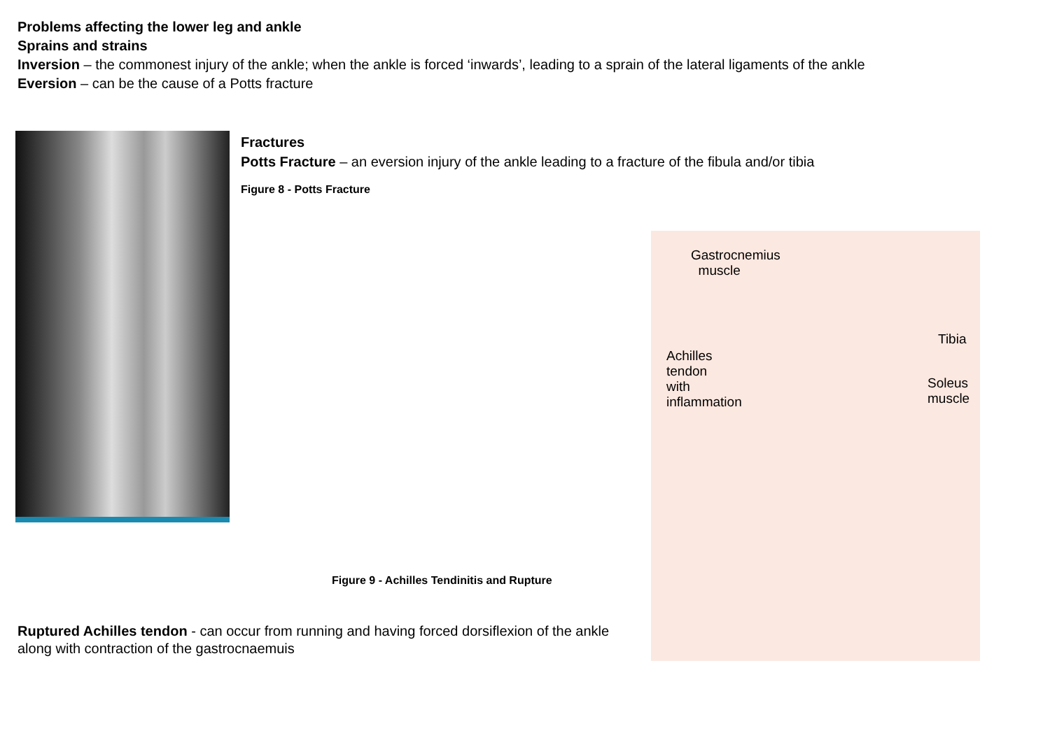Problems affecting the lower leg and ankle
Sprains and strains
Inversion – the commonest injury of the ankle; when the ankle is forced ‘inwards’, leading to a sprain of the lateral ligaments of the ankle
Eversion – can be the cause of a Potts fracture
Fractures
Potts Fracture – an eversion injury of the ankle leading to a fracture of the fibula and/or tibia
Figure 8 - Potts Fracture
Gastrocnemius
muscle
Tibia
Achilles
tendon
with
inflammation
Soleus
muscle
Figure 9 - Achilles Tendinitis and Rupture
Ruptured Achilles tendon - can occur from running and having forced dorsiflexion of the ankle along with contraction of the gastrocnaemuis